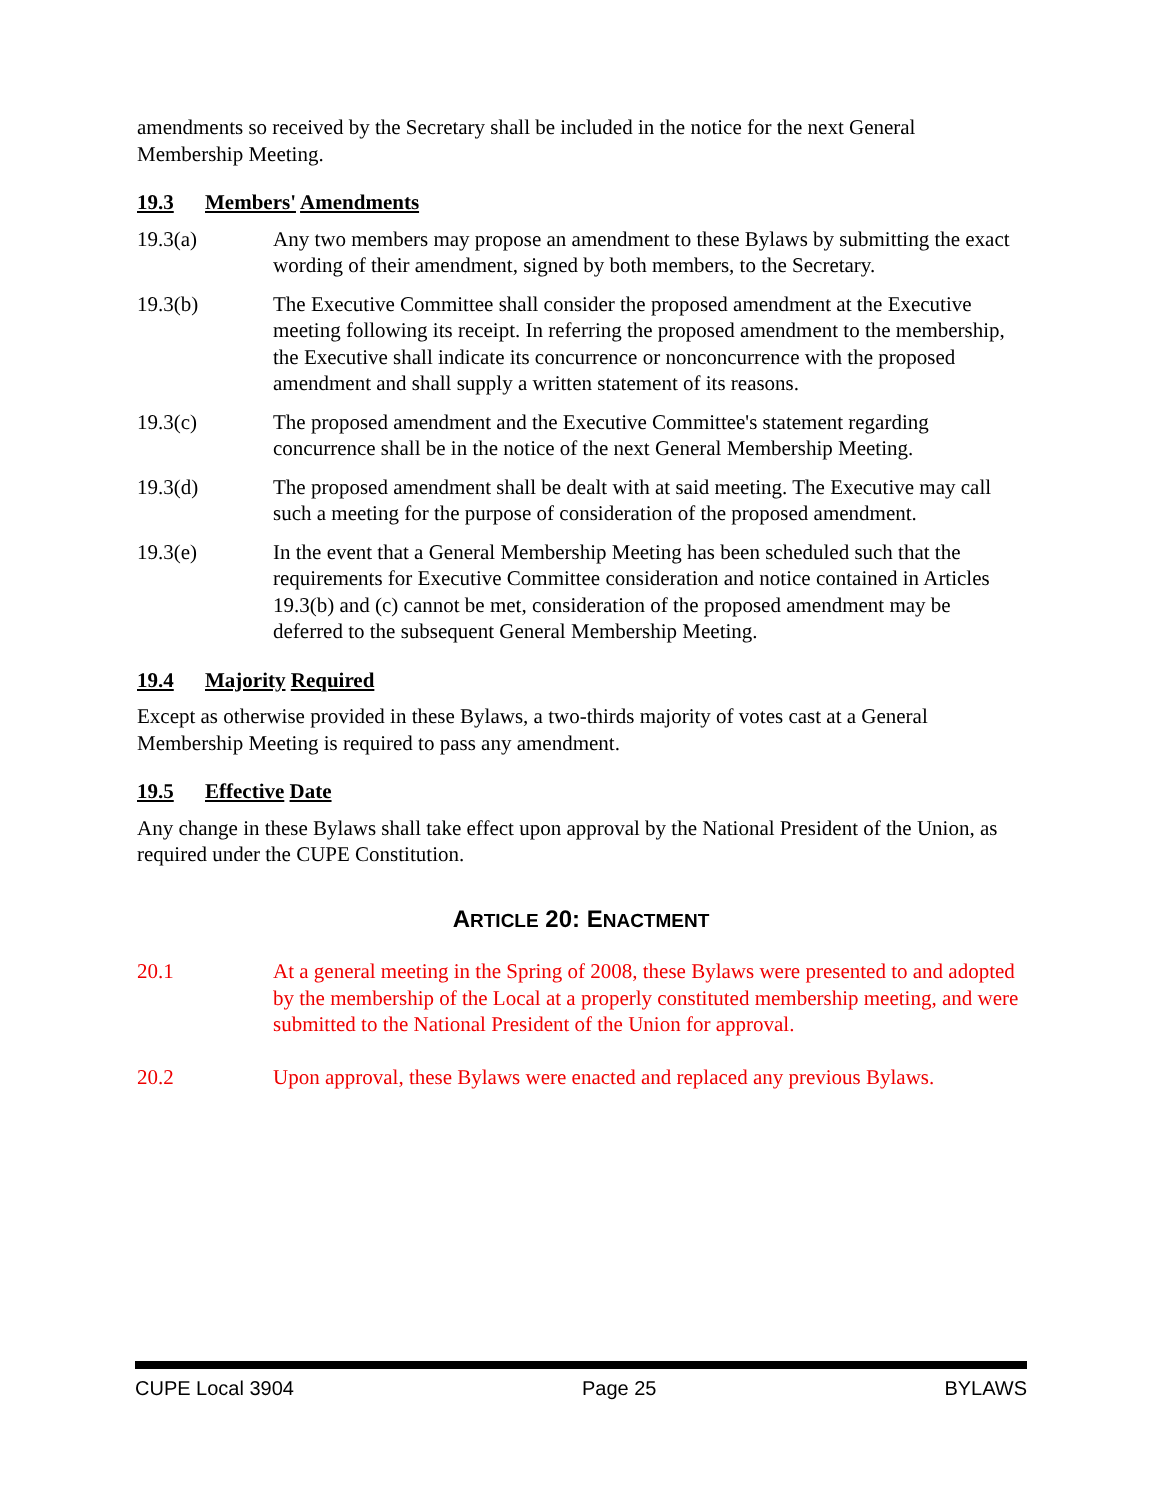amendments so received by the Secretary shall be included in the notice for the next General Membership Meeting.
19.3 Members' Amendments
19.3(a) Any two members may propose an amendment to these Bylaws by submitting the exact wording of their amendment, signed by both members, to the Secretary.
19.3(b) The Executive Committee shall consider the proposed amendment at the Executive meeting following its receipt. In referring the proposed amendment to the membership, the Executive shall indicate its concurrence or nonconcurrence with the proposed amendment and shall supply a written statement of its reasons.
19.3(c) The proposed amendment and the Executive Committee's statement regarding concurrence shall be in the notice of the next General Membership Meeting.
19.3(d) The proposed amendment shall be dealt with at said meeting. The Executive may call such a meeting for the purpose of consideration of the proposed amendment.
19.3(e) In the event that a General Membership Meeting has been scheduled such that the requirements for Executive Committee consideration and notice contained in Articles 19.3(b) and (c) cannot be met, consideration of the proposed amendment may be deferred to the subsequent General Membership Meeting.
19.4 Majority Required
Except as otherwise provided in these Bylaws, a two-thirds majority of votes cast at a General Membership Meeting is required to pass any amendment.
19.5 Effective Date
Any change in these Bylaws shall take effect upon approval by the National President of the Union, as required under the CUPE Constitution.
ARTICLE 20: ENACTMENT
20.1 At a general meeting in the Spring of 2008, these Bylaws were presented to and adopted by the membership of the Local at a properly constituted membership meeting, and were submitted to the National President of the Union for approval.
20.2 Upon approval, these Bylaws were enacted and replaced any previous Bylaws.
CUPE Local 3904 Page 25 BYLAWS